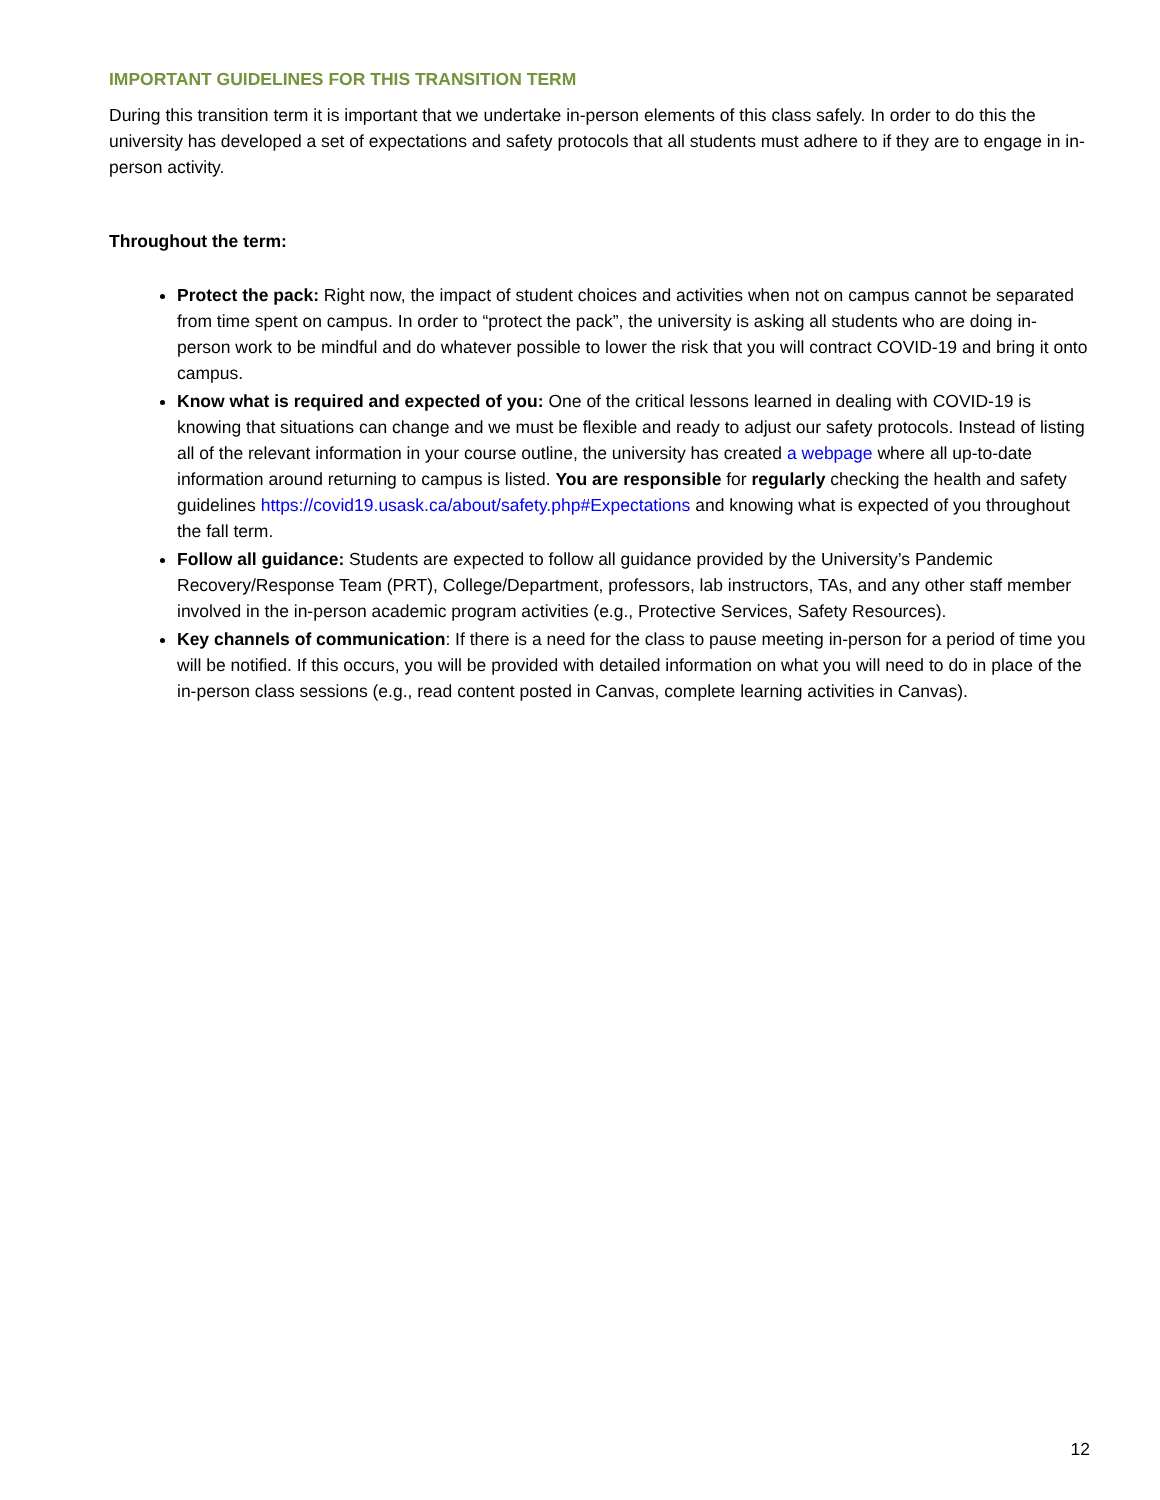IMPORTANT GUIDELINES FOR THIS TRANSITION TERM
During this transition term it is important that we undertake in-person elements of this class safely. In order to do this the university has developed a set of expectations and safety protocols that all students must adhere to if they are to engage in in-person activity.
Throughout the term:
Protect the pack: Right now, the impact of student choices and activities when not on campus cannot be separated from time spent on campus. In order to “protect the pack”, the university is asking all students who are doing in-person work to be mindful and do whatever possible to lower the risk that you will contract COVID-19 and bring it onto campus.
Know what is required and expected of you: One of the critical lessons learned in dealing with COVID-19 is knowing that situations can change and we must be flexible and ready to adjust our safety protocols. Instead of listing all of the relevant information in your course outline, the university has created a webpage where all up-to-date information around returning to campus is listed. You are responsible for regularly checking the health and safety guidelines https://covid19.usask.ca/about/safety.php#Expectations and knowing what is expected of you throughout the fall term.
Follow all guidance: Students are expected to follow all guidance provided by the University’s Pandemic Recovery/Response Team (PRT), College/Department, professors, lab instructors, TAs, and any other staff member involved in the in-person academic program activities (e.g., Protective Services, Safety Resources).
Key channels of communication: If there is a need for the class to pause meeting in-person for a period of time you will be notified. If this occurs, you will be provided with detailed information on what you will need to do in place of the in-person class sessions (e.g., read content posted in Canvas, complete learning activities in Canvas).
12